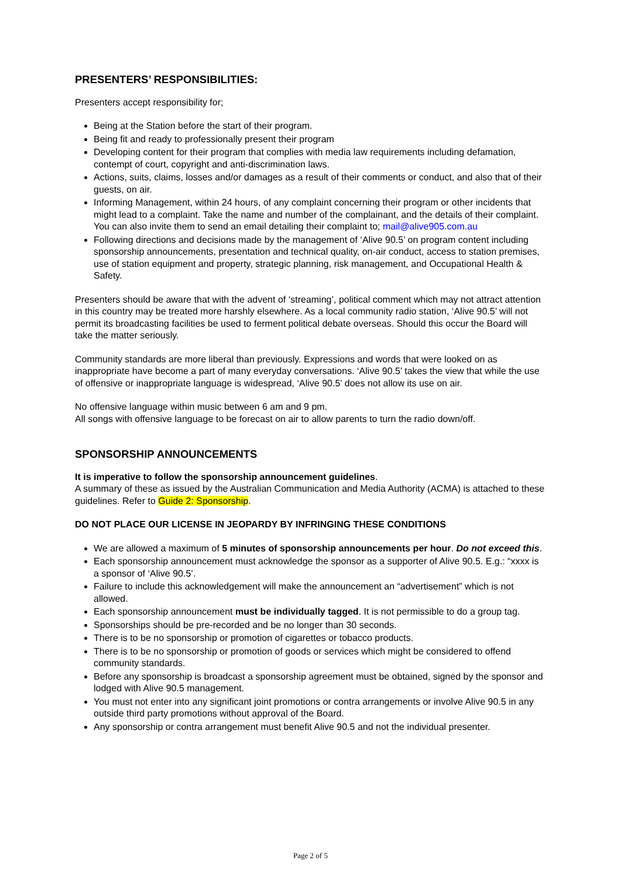PRESENTERS’ RESPONSIBILITIES:
Presenters accept responsibility for;
Being at the Station before the start of their program.
Being fit and ready to professionally present their program
Developing content for their program that complies with media law requirements including defamation, contempt of court, copyright and anti-discrimination laws.
Actions, suits, claims, losses and/or damages as a result of their comments or conduct, and also that of their guests, on air.
Informing Management, within 24 hours, of any complaint concerning their program or other incidents that might lead to a complaint. Take the name and number of the complainant, and the details of their complaint. You can also invite them to send an email detailing their complaint to; mail@alive905.com.au
Following directions and decisions made by the management of ‘Alive 90.5’ on program content including sponsorship announcements, presentation and technical quality, on-air conduct, access to station premises, use of station equipment and property, strategic planning, risk management, and Occupational Health & Safety.
Presenters should be aware that with the advent of ‘streaming’, political comment which may not attract attention in this country may be treated more harshly elsewhere. As a local community radio station, ‘Alive 90.5’ will not permit its broadcasting facilities be used to ferment political debate overseas. Should this occur the Board will take the matter seriously.
Community standards are more liberal than previously. Expressions and words that were looked on as inappropriate have become a part of many everyday conversations. ‘Alive 90.5’ takes the view that while the use of offensive or inappropriate language is widespread, ‘Alive 90.5’ does not allow its use on air.
No offensive language within music between 6 am and 9 pm.
All songs with offensive language to be forecast on air to allow parents to turn the radio down/off.
SPONSORSHIP ANNOUNCEMENTS
It is imperative to follow the sponsorship announcement guidelines.
A summary of these as issued by the Australian Communication and Media Authority (ACMA) is attached to these guidelines. Refer to Guide 2: Sponsorship.
DO NOT PLACE OUR LICENSE IN JEOPARDY BY INFRINGING THESE CONDITIONS
We are allowed a maximum of 5 minutes of sponsorship announcements per hour. Do not exceed this.
Each sponsorship announcement must acknowledge the sponsor as a supporter of Alive 90.5. E.g.: “xxxx is a sponsor of ‘Alive 90.5’.
Failure to include this acknowledgement will make the announcement an “advertisement” which is not allowed.
Each sponsorship announcement must be individually tagged. It is not permissible to do a group tag.
Sponsorships should be pre-recorded and be no longer than 30 seconds.
There is to be no sponsorship or promotion of cigarettes or tobacco products.
There is to be no sponsorship or promotion of goods or services which might be considered to offend community standards.
Before any sponsorship is broadcast a sponsorship agreement must be obtained, signed by the sponsor and lodged with Alive 90.5 management.
You must not enter into any significant joint promotions or contra arrangements or involve Alive 90.5 in any outside third party promotions without approval of the Board.
Any sponsorship or contra arrangement must benefit Alive 90.5 and not the individual presenter.
Page 2 of 5